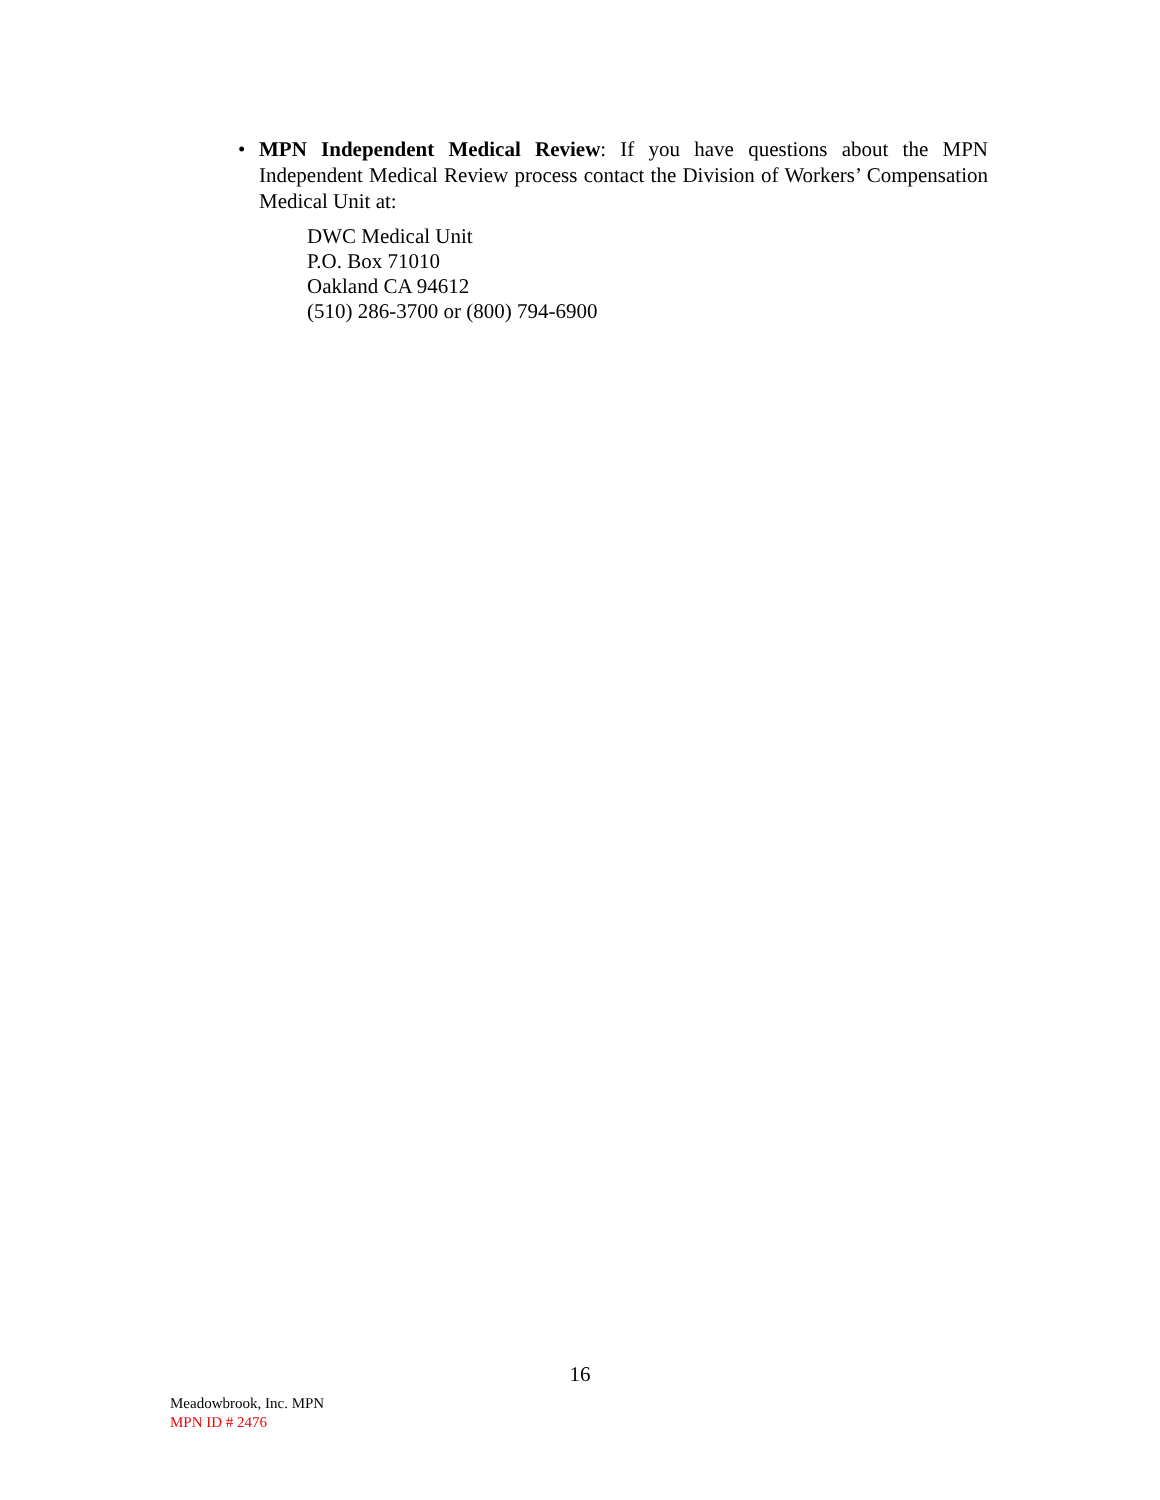•
MPN Independent Medical Review: If you have questions about the MPN Independent Medical Review process contact the Division of Workers’ Compensation Medical Unit at:
DWC Medical Unit
P.O. Box 71010
Oakland CA 94612
(510) 286-3700 or (800) 794-6900
16
Meadowbrook, Inc. MPN
MPN ID # 2476